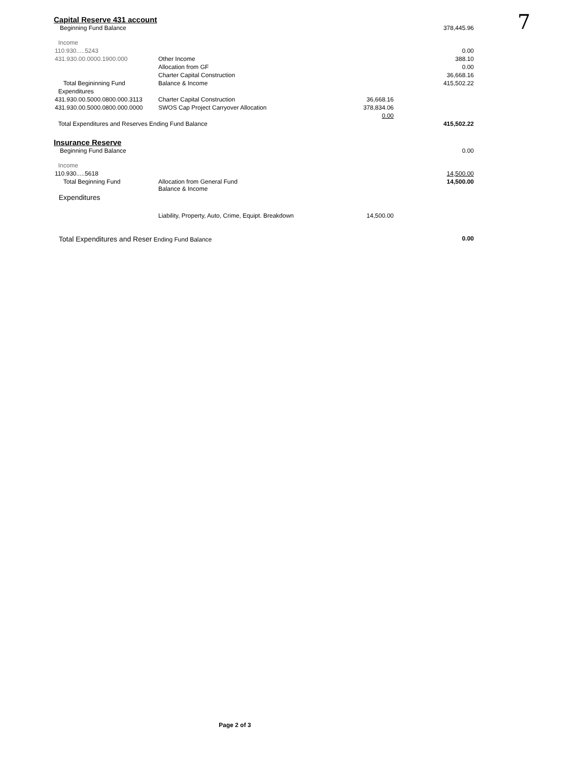7
Capital Reserve 431 account
| Beginning Fund Balance | | | 378,445.96 |
| Income | | | |
| 110.930.....5243 | | | 0.00 |
| 431.930.00.0000.1900.000 | Other Income | | 388.10 |
| | Allocation from GF | | 0.00 |
| | Charter Capital Construction | | 36,668.16 |
| Total Begininning Fund | Balance & Income | | 415,502.22 |
| Expenditures | | | |
| 431.930.00.5000.0800.000.3113 | Charter Capital Construction | 36,668.16 | |
| 431.930.00.5000.0800.000.0000 | SWOS Cap Project Carryover Allocation | 378,834.06 | |
| | | 0.00 | |
| Total Expenditures and Reserves Ending Fund Balance | | | 415,502.22 |
Insurance Reserve
| Beginning Fund Balance | | | 0.00 |
| Income | | | |
| 110.930.....5618 | | | 14,500.00 |
| Total Beginning Fund | Allocation from General Fund Balance & Income | | 14,500.00 |
| Expenditures | | | |
| | Liability, Property, Auto, Crime, Equipt. Breakdown | 14,500.00 | |
| Total Expenditures and Reser Ending Fund Balance | | | 0.00 |
Page 2 of 3